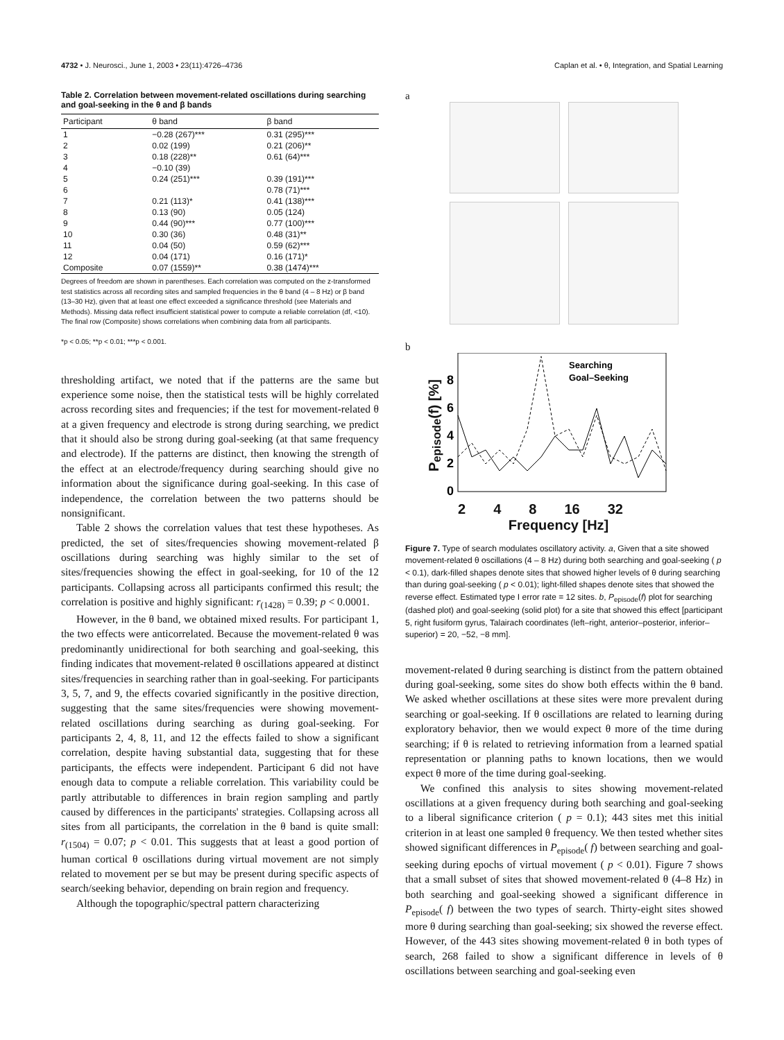4732 • J. Neurosci., June 1, 2003 • 23(11):4726–4736 Caplan et al. • θ, Integration, and Spatial Learning
Table 2. Correlation between movement-related oscillations during searching and goal-seeking in the θ and β bands
| Participant | θ band | β band |
| --- | --- | --- |
| 1 | −0.28 (267)*** | 0.31 (295)*** |
| 2 | 0.02 (199) | 0.21 (206)** |
| 3 | 0.18 (228)** | 0.61 (64)*** |
| 4 | −0.10 (39) | |
| 5 | 0.24 (251)*** | 0.39 (191)*** |
| 6 | | 0.78 (71)*** |
| 7 | 0.21 (113)* | 0.41 (138)*** |
| 8 | 0.13 (90) | 0.05 (124) |
| 9 | 0.44 (90)*** | 0.77 (100)*** |
| 10 | 0.30 (36) | 0.48 (31)** |
| 11 | 0.04 (50) | 0.59 (62)*** |
| 12 | 0.04 (171) | 0.16 (171)* |
| Composite | 0.07 (1559)** | 0.38 (1474)*** |
Degrees of freedom are shown in parentheses. Each correlation was computed on the z-transformed test statistics across all recording sites and sampled frequencies in the θ band (4 – 8 Hz) or β band (13–30 Hz), given that at least one effect exceeded a significance threshold (see Materials and Methods). Missing data reflect insufficient statistical power to compute a reliable correlation (df, <10). The final row (Composite) shows correlations when combining data from all participants.
*p < 0.05; **p < 0.01; ***p < 0.001.
thresholding artifact, we noted that if the patterns are the same but experience some noise, then the statistical tests will be highly correlated across recording sites and frequencies; if the test for movement-related θ at a given frequency and electrode is strong during searching, we predict that it should also be strong during goal-seeking (at that same frequency and electrode). If the patterns are distinct, then knowing the strength of the effect at an electrode/frequency during searching should give no information about the significance during goal-seeking. In this case of independence, the correlation between the two patterns should be nonsignificant.
Table 2 shows the correlation values that test these hypotheses. As predicted, the set of sites/frequencies showing movement-related β oscillations during searching was highly similar to the set of sites/frequencies showing the effect in goal-seeking, for 10 of the 12 participants. Collapsing across all participants confirmed this result; the correlation is positive and highly significant: r<sub>(1428)</sub> = 0.39; p < 0.0001.
However, in the θ band, we obtained mixed results. For participant 1, the two effects were anticorrelated. Because the movement-related θ was predominantly unidirectional for both searching and goal-seeking, this finding indicates that movement-related θ oscillations appeared at distinct sites/frequencies in searching rather than in goal-seeking. For participants 3, 5, 7, and 9, the effects covaried significantly in the positive direction, suggesting that the same sites/frequencies were showing movement-related oscillations during searching as during goal-seeking. For participants 2, 4, 8, 11, and 12 the effects failed to show a significant correlation, despite having substantial data, suggesting that for these participants, the effects were independent. Participant 6 did not have enough data to compute a reliable correlation. This variability could be partly attributable to differences in brain region sampling and partly caused by differences in the participants' strategies. Collapsing across all sites from all participants, the correlation in the θ band is quite small: r<sub>(1504)</sub> = 0.07; p < 0.01. This suggests that at least a good portion of human cortical θ oscillations during virtual movement are not simply related to movement per se but may be present during specific aspects of search/seeking behavior, depending on brain region and frequency.
Although the topographic/spectral pattern characterizing
a
b
P<sub>episode</sub>(f) [%]
8
6
4
2
0
Searching
Goal–Seeking
2 4 8 16 32
Frequency [Hz]
Figure 7. Type of search modulates oscillatory activity. a, Given that a site showed movement-related θ oscillations (4 – 8 Hz) during both searching and goal-seeking ( p < 0.1), dark-filled shapes denote sites that showed higher levels of θ during searching than during goal-seeking ( p < 0.01); light-filled shapes denote sites that showed the reverse effect. Estimated type I error rate = 12 sites. b, P<sub>episode</sub>(f) plot for searching (dashed plot) and goal-seeking (solid plot) for a site that showed this effect [participant 5, right fusiform gyrus, Talairach coordinates (left–right, anterior–posterior, inferior–superior) = 20, −52, −8 mm].
movement-related θ during searching is distinct from the pattern obtained during goal-seeking, some sites do show both effects within the θ band. We asked whether oscillations at these sites were more prevalent during searching or goal-seeking. If θ oscillations are related to learning during exploratory behavior, then we would expect θ more of the time during searching; if θ is related to retrieving information from a learned spatial representation or planning paths to known locations, then we would expect θ more of the time during goal-seeking.
We confined this analysis to sites showing movement-related oscillations at a given frequency during both searching and goal-seeking to a liberal significance criterion ( p = 0.1); 443 sites met this initial criterion in at least one sampled θ frequency. We then tested whether sites showed significant differences in P<sub>episode</sub>( f) between searching and goal-seeking during epochs of virtual movement ( p < 0.01). Figure 7 shows that a small subset of sites that showed movement-related θ (4–8 Hz) in both searching and goal-seeking showed a significant difference in P<sub>episode</sub>( f) between the two types of search. Thirty-eight sites showed more θ during searching than goal-seeking; six showed the reverse effect. However, of the 443 sites showing movement-related θ in both types of search, 268 failed to show a significant difference in levels of θ oscillations between searching and goal-seeking even